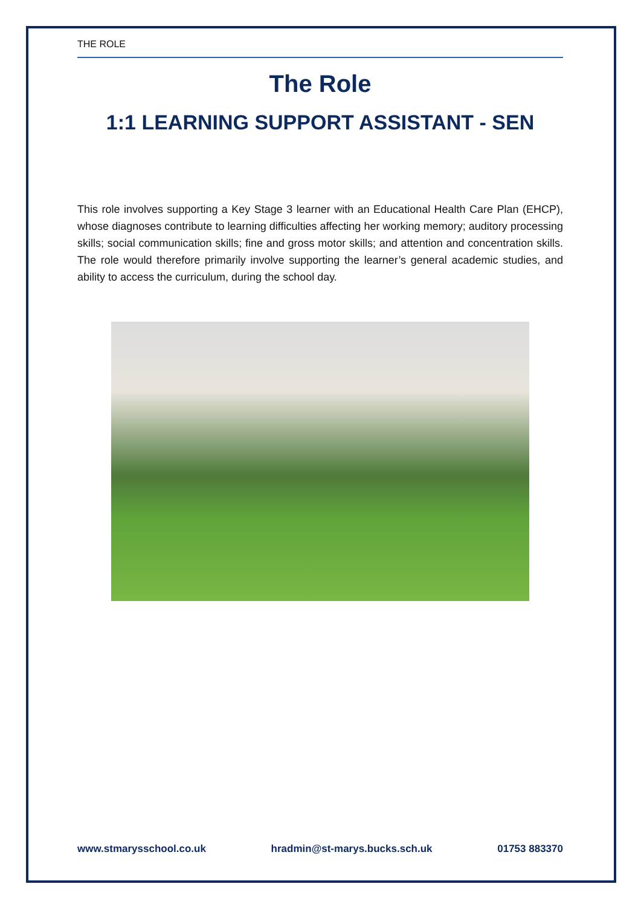THE ROLE
The Role
1:1 LEARNING SUPPORT ASSISTANT - SEN
This role involves supporting a Key Stage 3 learner with an Educational Health Care Plan (EHCP), whose diagnoses contribute to learning difficulties affecting her working memory; auditory processing skills; social communication skills; fine and gross motor skills; and attention and concentration skills. The role would therefore primarily involve supporting the learner’s general academic studies, and ability to access the curriculum, during the school day.
www.stmarysschool.co.uk hradmin@st-marys.bucks.sch.uk 01753 883370